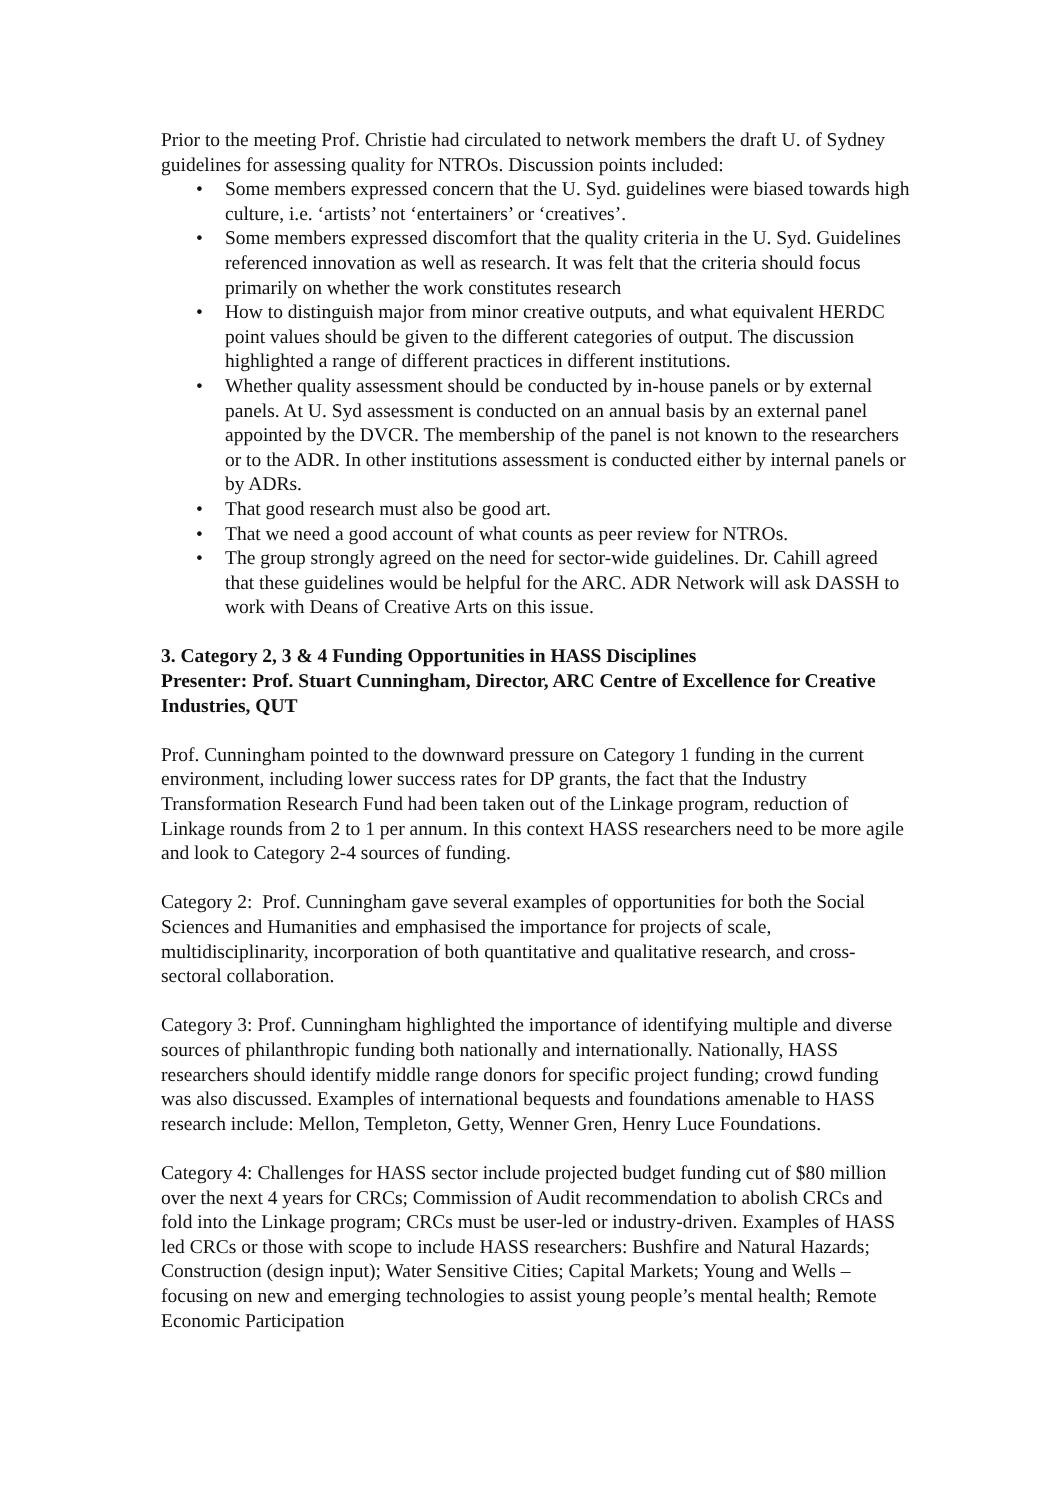Prior to the meeting Prof. Christie had circulated to network members the draft U. of Sydney guidelines for assessing quality for NTROs. Discussion points included:
• Some members expressed concern that the U. Syd. guidelines were biased towards high culture, i.e. ‘artists’ not ‘entertainers’ or ‘creatives’.
• Some members expressed discomfort that the quality criteria in the U. Syd. Guidelines referenced innovation as well as research. It was felt that the criteria should focus primarily on whether the work constitutes research
• How to distinguish major from minor creative outputs, and what equivalent HERDC point values should be given to the different categories of output. The discussion highlighted a range of different practices in different institutions.
• Whether quality assessment should be conducted by in-house panels or by external panels. At U. Syd assessment is conducted on an annual basis by an external panel appointed by the DVCR. The membership of the panel is not known to the researchers or to the ADR. In other institutions assessment is conducted either by internal panels or by ADRs.
• That good research must also be good art.
• That we need a good account of what counts as peer review for NTROs.
• The group strongly agreed on the need for sector-wide guidelines. Dr. Cahill agreed that these guidelines would be helpful for the ARC. ADR Network will ask DASSH to work with Deans of Creative Arts on this issue.
3. Category 2, 3 & 4 Funding Opportunities in HASS Disciplines
Presenter: Prof. Stuart Cunningham, Director, ARC Centre of Excellence for Creative Industries, QUT
Prof. Cunningham pointed to the downward pressure on Category 1 funding in the current environment, including lower success rates for DP grants, the fact that the Industry Transformation Research Fund had been taken out of the Linkage program, reduction of Linkage rounds from 2 to 1 per annum. In this context HASS researchers need to be more agile and look to Category 2-4 sources of funding.
Category 2: Prof. Cunningham gave several examples of opportunities for both the Social Sciences and Humanities and emphasised the importance for projects of scale, multidisciplinarity, incorporation of both quantitative and qualitative research, and cross-sectoral collaboration.
Category 3: Prof. Cunningham highlighted the importance of identifying multiple and diverse sources of philanthropic funding both nationally and internationally. Nationally, HASS researchers should identify middle range donors for specific project funding; crowd funding was also discussed. Examples of international bequests and foundations amenable to HASS research include: Mellon, Templeton, Getty, Wenner Gren, Henry Luce Foundations.
Category 4: Challenges for HASS sector include projected budget funding cut of $80 million over the next 4 years for CRCs; Commission of Audit recommendation to abolish CRCs and fold into the Linkage program; CRCs must be user-led or industry-driven. Examples of HASS led CRCs or those with scope to include HASS researchers: Bushfire and Natural Hazards; Construction (design input); Water Sensitive Cities; Capital Markets; Young and Wells – focusing on new and emerging technologies to assist young people’s mental health; Remote Economic Participation